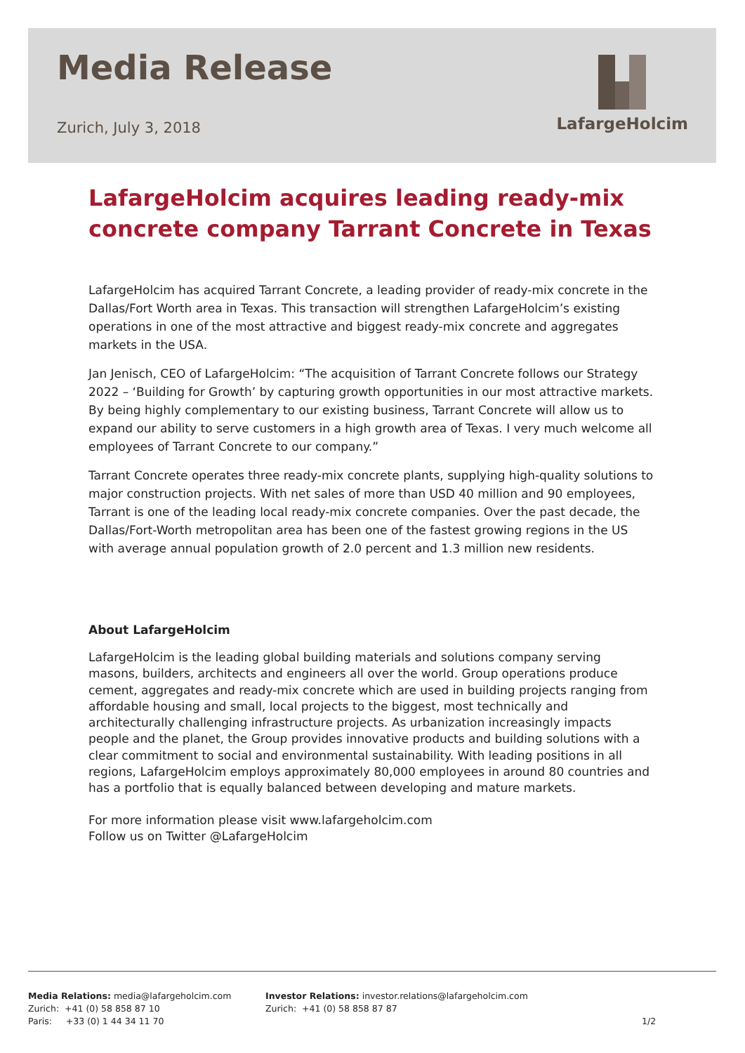Media Release
Zurich, July 3, 2018
LafargeHolcim
LafargeHolcim acquires leading ready-mix concrete company Tarrant Concrete in Texas
LafargeHolcim has acquired Tarrant Concrete, a leading provider of ready-mix concrete in the Dallas/Fort Worth area in Texas. This transaction will strengthen LafargeHolcim’s existing operations in one of the most attractive and biggest ready-mix concrete and aggregates markets in the USA.
Jan Jenisch, CEO of LafargeHolcim: “The acquisition of Tarrant Concrete follows our Strategy 2022 – ‘Building for Growth’ by capturing growth opportunities in our most attractive markets. By being highly complementary to our existing business, Tarrant Concrete will allow us to expand our ability to serve customers in a high growth area of Texas. I very much welcome all employees of Tarrant Concrete to our company.”
Tarrant Concrete operates three ready-mix concrete plants, supplying high-quality solutions to major construction projects. With net sales of more than USD 40 million and 90 employees, Tarrant is one of the leading local ready-mix concrete companies. Over the past decade, the Dallas/Fort-Worth metropolitan area has been one of the fastest growing regions in the US with average annual population growth of 2.0 percent and 1.3 million new residents.
About LafargeHolcim
LafargeHolcim is the leading global building materials and solutions company serving masons, builders, architects and engineers all over the world. Group operations produce cement, aggregates and ready-mix concrete which are used in building projects ranging from affordable housing and small, local projects to the biggest, most technically and architecturally challenging infrastructure projects. As urbanization increasingly impacts people and the planet, the Group provides innovative products and building solutions with a clear commitment to social and environmental sustainability. With leading positions in all regions, LafargeHolcim employs approximately 80,000 employees in around 80 countries and has a portfolio that is equally balanced between developing and mature markets.
For more information please visit www.lafargeholcim.com
Follow us on Twitter @LafargeHolcim
Media Relations: media@lafargeholcim.com
Zurich: +41 (0) 58 858 87 10
Paris: +33 (0) 1 44 34 11 70
Investor Relations: investor.relations@lafargeholcim.com
Zurich: +41 (0) 58 858 87 87
1/2